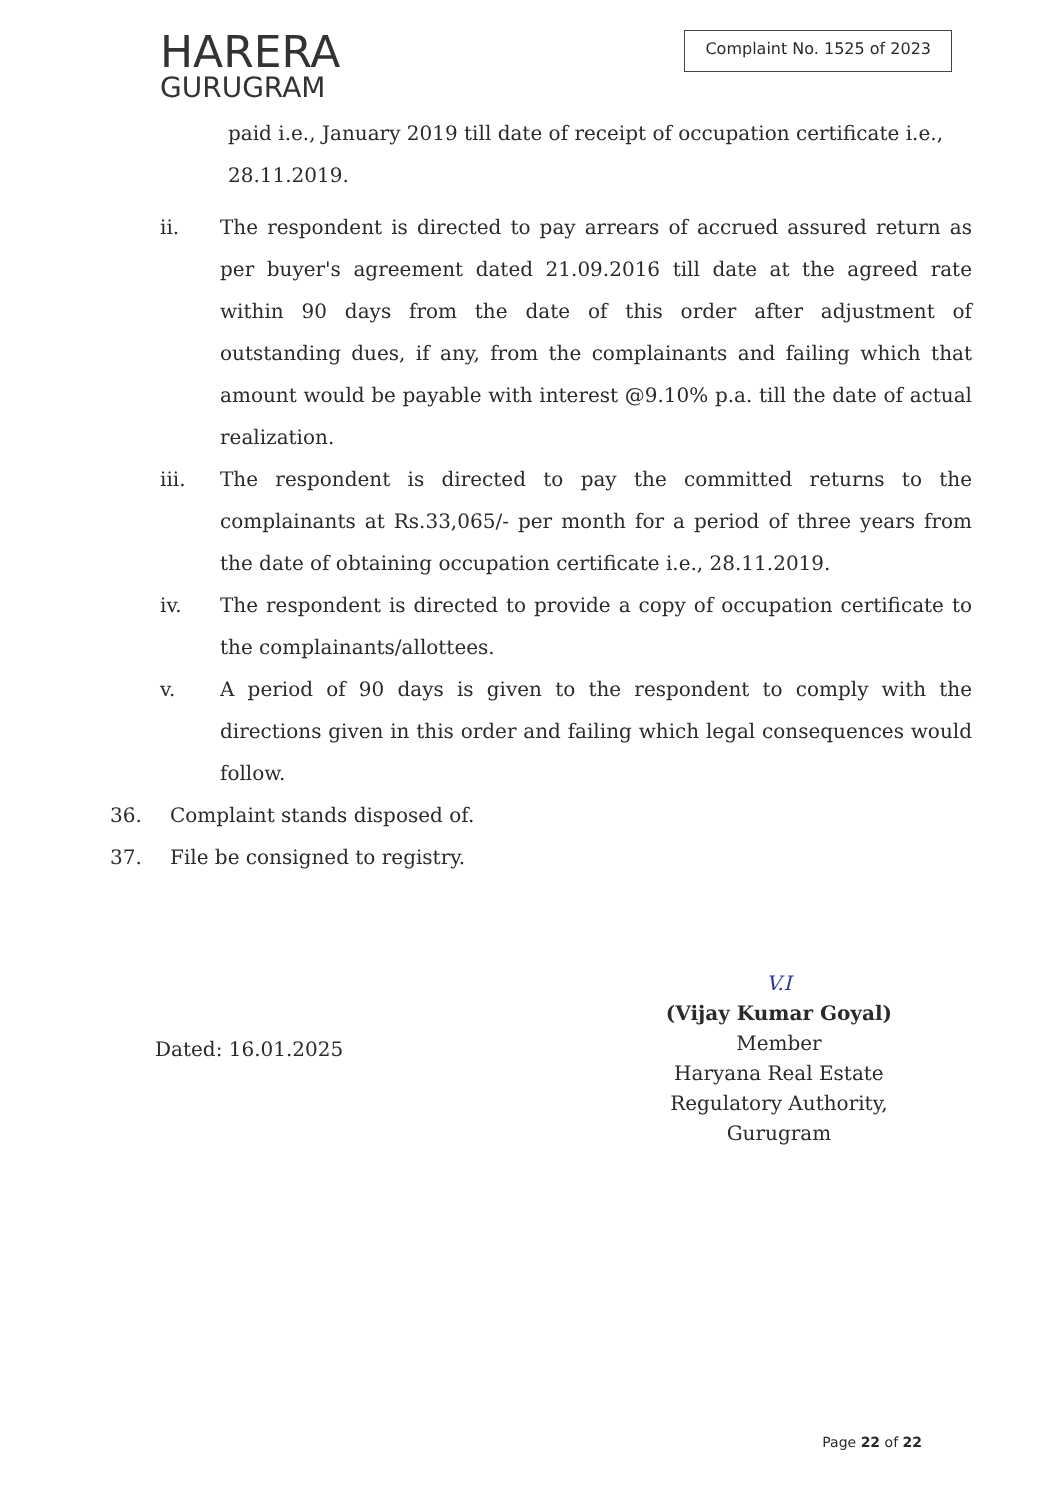HARERA
GURUGRAM
Complaint No. 1525 of 2023
paid i.e., January 2019 till date of receipt of occupation certificate i.e., 28.11.2019.
ii. The respondent is directed to pay arrears of accrued assured return as per buyer's agreement dated 21.09.2016 till date at the agreed rate within 90 days from the date of this order after adjustment of outstanding dues, if any, from the complainants and failing which that amount would be payable with interest @9.10% p.a. till the date of actual realization.
iii. The respondent is directed to pay the committed returns to the complainants at Rs.33,065/- per month for a period of three years from the date of obtaining occupation certificate i.e., 28.11.2019.
iv. The respondent is directed to provide a copy of occupation certificate to the complainants/allottees.
v. A period of 90 days is given to the respondent to comply with the directions given in this order and failing which legal consequences would follow.
36. Complaint stands disposed of.
37. File be consigned to registry.
Dated: 16.01.2025
V.I
(Vijay Kumar Goyal)
Member
Haryana Real Estate
Regulatory Authority,
Gurugram
Page 22 of 22